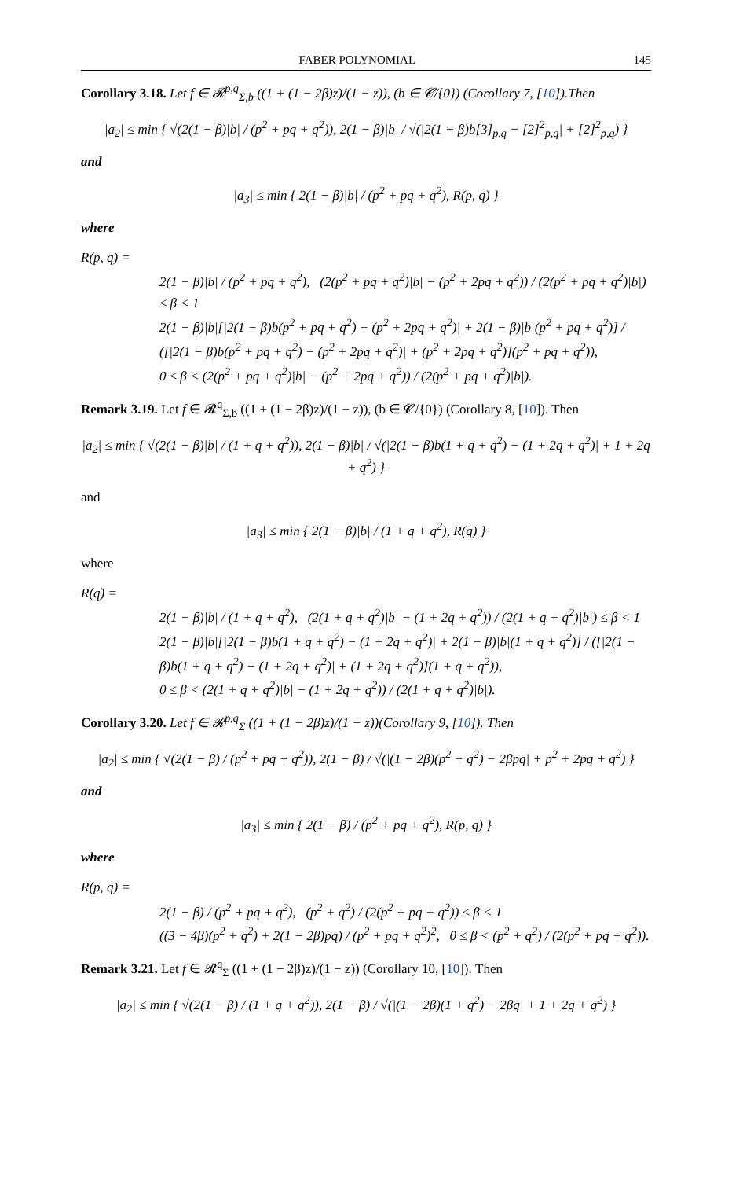FABER POLYNOMIAL 145
Corollary 3.18. Let f ∈ 𝓡<sup>p,q</sup><sub>Σ,b</sub> ((1 + (1 − 2β)z)/(1 − z)), (b ∈ 𝓒/{0}) (Corollary 7, [10]).Then
|a<sub>2</sub>| ≤ min { √(2(1 − β)|b| / (p<sup>2</sup> + pq + q<sup>2</sup>)), 2(1 − β)|b| / √(|2(1 − β)b[3]<sub>p,q</sub> − [2]<sup>2</sup><sub>p,q</sub>| + [2]<sup>2</sup><sub>p,q</sub>) }
and
|a<sub>3</sub>| ≤ min { 2(1 − β)|b| / (p<sup>2</sup> + pq + q<sup>2</sup>), R(p, q) }
where
R(p, q) =
2(1 − β)|b| / (p<sup>2</sup> + pq + q<sup>2</sup>), (2(p<sup>2</sup> + pq + q<sup>2</sup>)|b| − (p<sup>2</sup> + 2pq + q<sup>2</sup>)) / (2(p<sup>2</sup> + pq + q<sup>2</sup>)|b|) ≤ β < 1
2(1 − β)|b|[|2(1 − β)b(p<sup>2</sup> + pq + q<sup>2</sup>) − (p<sup>2</sup> + 2pq + q<sup>2</sup>)| + 2(1 − β)|b|(p<sup>2</sup> + pq + q<sup>2</sup>)] / ([|2(1 − β)b(p<sup>2</sup> + pq + q<sup>2</sup>) − (p<sup>2</sup> + 2pq + q<sup>2</sup>)| + (p<sup>2</sup> + 2pq + q<sup>2</sup>)](p<sup>2</sup> + pq + q<sup>2</sup>)),
0 ≤ β < (2(p<sup>2</sup> + pq + q<sup>2</sup>)|b| − (p<sup>2</sup> + 2pq + q<sup>2</sup>)) / (2(p<sup>2</sup> + pq + q<sup>2</sup>)|b|).
Remark 3.19. Let f ∈ 𝓡<sup>q</sup><sub>Σ,b</sub> ((1 + (1 − 2β)z)/(1 − z)), (b ∈ 𝓒/{0}) (Corollary 8, [10]). Then
|a<sub>2</sub>| ≤ min { √(2(1 − β)|b| / (1 + q + q<sup>2</sup>)), 2(1 − β)|b| / √(|2(1 − β)b(1 + q + q<sup>2</sup>) − (1 + 2q + q<sup>2</sup>)| + 1 + 2q + q<sup>2</sup>) }
and
|a<sub>3</sub>| ≤ min { 2(1 − β)|b| / (1 + q + q<sup>2</sup>), R(q) }
where
R(q) =
2(1 − β)|b| / (1 + q + q<sup>2</sup>), (2(1 + q + q<sup>2</sup>)|b| − (1 + 2q + q<sup>2</sup>)) / (2(1 + q + q<sup>2</sup>)|b|) ≤ β < 1
2(1 − β)|b|[|2(1 − β)b(1 + q + q<sup>2</sup>) − (1 + 2q + q<sup>2</sup>)| + 2(1 − β)|b|(1 + q + q<sup>2</sup>)] / ([|2(1 − β)b(1 + q + q<sup>2</sup>) − (1 + 2q + q<sup>2</sup>)| + (1 + 2q + q<sup>2</sup>)](1 + q + q<sup>2</sup>)),
0 ≤ β < (2(1 + q + q<sup>2</sup>)|b| − (1 + 2q + q<sup>2</sup>)) / (2(1 + q + q<sup>2</sup>)|b|).
Corollary 3.20. Let f ∈ 𝓡<sup>p,q</sup><sub>Σ</sub> ((1 + (1 − 2β)z)/(1 − z))(Corollary 9, [10]). Then
|a<sub>2</sub>| ≤ min { √(2(1 − β) / (p<sup>2</sup> + pq + q<sup>2</sup>)), 2(1 − β) / √(|(1 − 2β)(p<sup>2</sup> + q<sup>2</sup>) − 2βpq| + p<sup>2</sup> + 2pq + q<sup>2</sup>) }
and
|a<sub>3</sub>| ≤ min { 2(1 − β) / (p<sup>2</sup> + pq + q<sup>2</sup>), R(p, q) }
where
R(p, q) =
2(1 − β) / (p<sup>2</sup> + pq + q<sup>2</sup>), (p<sup>2</sup> + q<sup>2</sup>) / (2(p<sup>2</sup> + pq + q<sup>2</sup>)) ≤ β < 1
((3 − 4β)(p<sup>2</sup> + q<sup>2</sup>) + 2(1 − 2β)pq) / (p<sup>2</sup> + pq + q<sup>2</sup>)<sup>2</sup>, 0 ≤ β < (p<sup>2</sup> + q<sup>2</sup>) / (2(p<sup>2</sup> + pq + q<sup>2</sup>)).
Remark 3.21. Let f ∈ 𝓡<sup>q</sup><sub>Σ</sub> ((1 + (1 − 2β)z)/(1 − z)) (Corollary 10, [10]). Then
|a<sub>2</sub>| ≤ min { √(2(1 − β) / (1 + q + q<sup>2</sup>)), 2(1 − β) / √(|(1 − 2β)(1 + q<sup>2</sup>) − 2βq| + 1 + 2q + q<sup>2</sup>) }